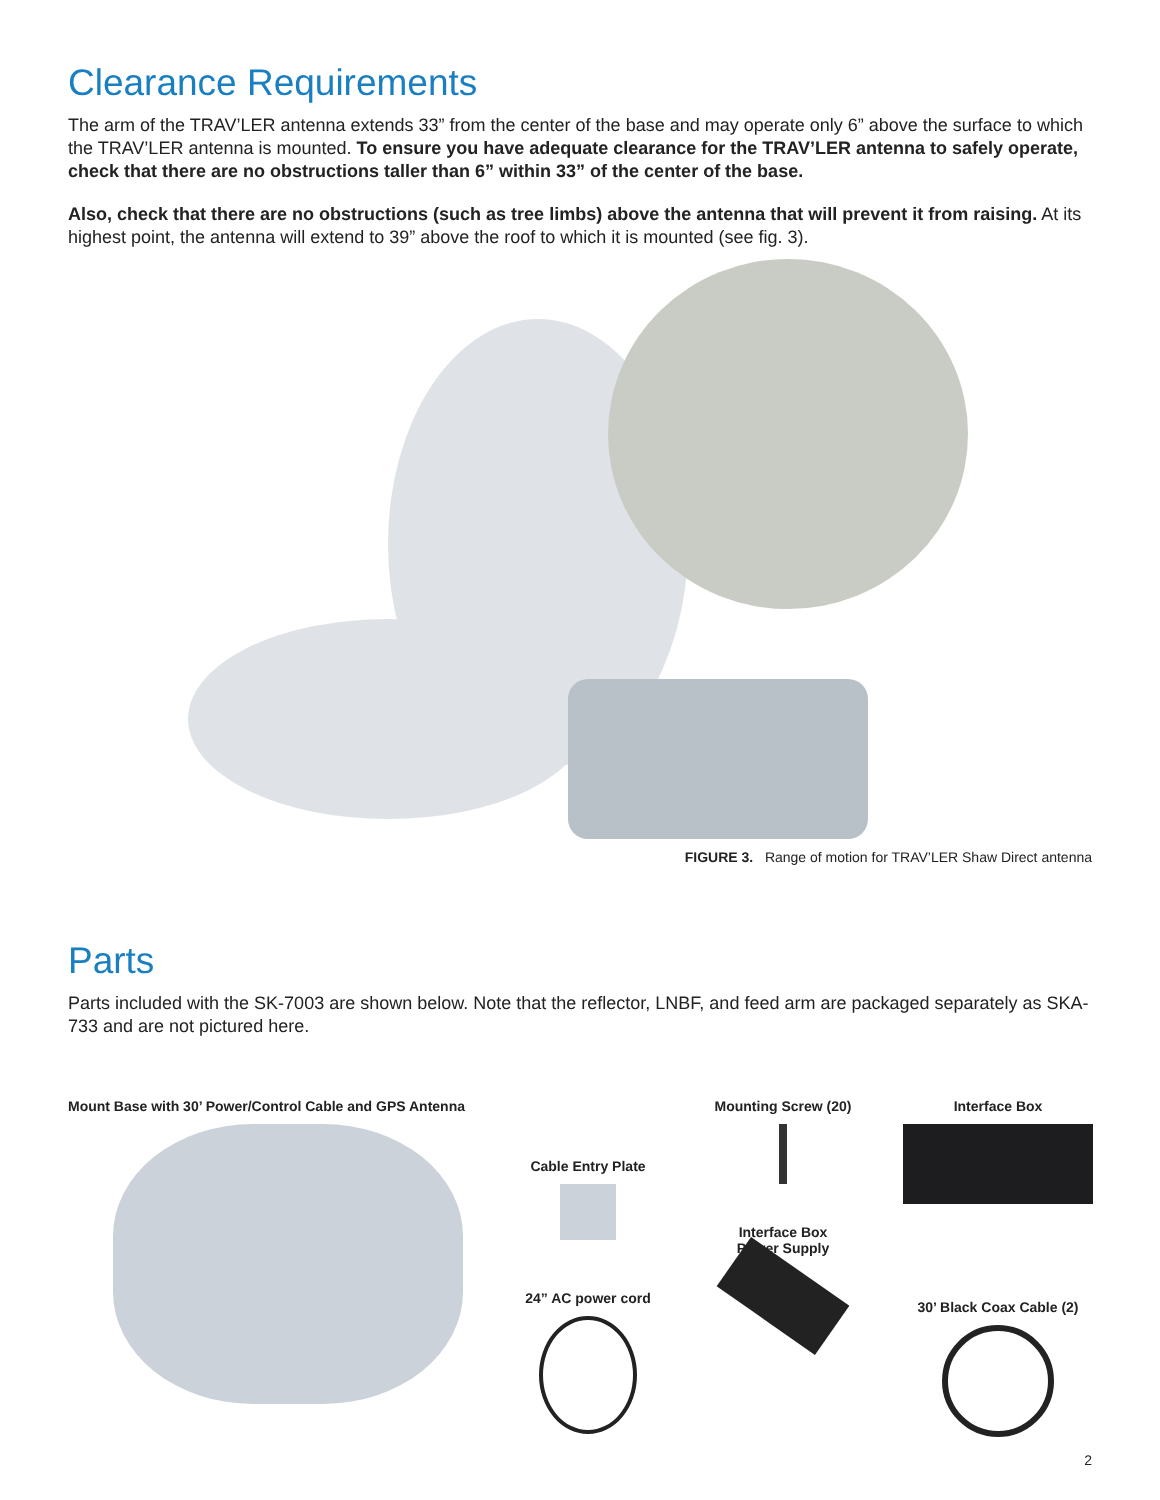Clearance Requirements
The arm of the TRAV’LER antenna extends 33” from the center of the base and may operate only 6” above the surface to which the TRAV’LER antenna is mounted. To ensure you have adequate clearance for the TRAV’LER antenna to safely operate, check that there are no obstructions taller than 6” within 33” of the center of the base.
Also, check that there are no obstructions (such as tree limbs) above the antenna that will prevent it from raising. At its highest point, the antenna will extend to 39” above the roof to which it is mounted (see fig. 3).
FIGURE 3. Range of motion for TRAV’LER Shaw Direct antenna
Parts
Parts included with the SK-7003 are shown below. Note that the reflector, LNBF, and feed arm are packaged separately as SKA-733 and are not pictured here.
Mount Base with 30’ Power/Control Cable and GPS Antenna
Cable Entry Plate
24” AC power cord
Mounting Screw (20)
Interface Box
Power Supply
Interface Box
30’ Black Coax Cable (2)
2